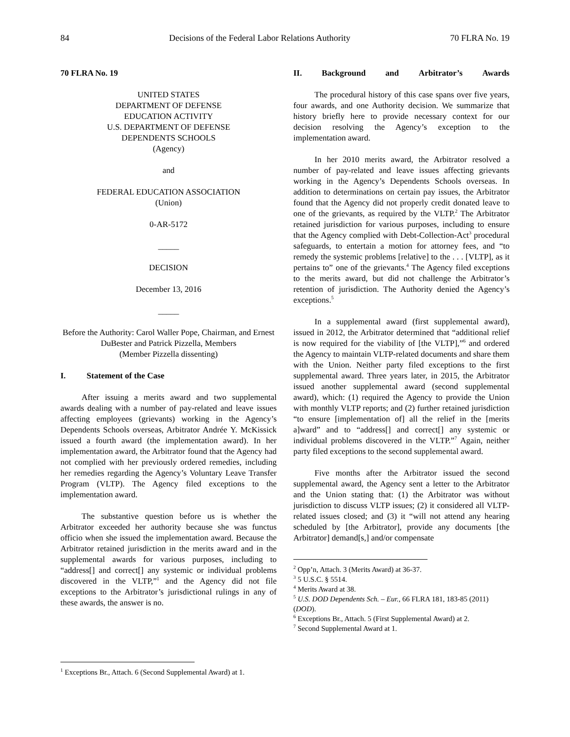84 Decisions of the Federal Labor Relations Authority 70 FLRA No. 19
70 FLRA No. 19
UNITED STATES
DEPARTMENT OF DEFENSE
EDUCATION ACTIVITY
U.S. DEPARTMENT OF DEFENSE
DEPENDENTS SCHOOLS
(Agency)
and
FEDERAL EDUCATION ASSOCIATION
(Union)
0-AR-5172
_____
DECISION
December 13, 2016
_____
Before the Authority: Carol Waller Pope, Chairman, and Ernest DuBester and Patrick Pizzella, Members
(Member Pizzella dissenting)
I. Statement of the Case
After issuing a merits award and two supplemental awards dealing with a number of pay-related and leave issues affecting employees (grievants) working in the Agency’s Dependents Schools overseas, Arbitrator Andrée Y. McKissick issued a fourth award (the implementation award). In her implementation award, the Arbitrator found that the Agency had not complied with her previously ordered remedies, including her remedies regarding the Agency’s Voluntary Leave Transfer Program (VLTP). The Agency filed exceptions to the implementation award.
The substantive question before us is whether the Arbitrator exceeded her authority because she was functus officio when she issued the implementation award. Because the Arbitrator retained jurisdiction in the merits award and in the supplemental awards for various purposes, including to “address[] and correct[] any systemic or individual problems discovered in the VLTP,”<sup>1</sup> and the Agency did not file exceptions to the Arbitrator’s jurisdictional rulings in any of these awards, the answer is no.
<sup>1</sup> Exceptions Br., Attach. 6 (Second Supplemental Award) at 1.
II. Background and Arbitrator’s Awards
The procedural history of this case spans over five years, four awards, and one Authority decision. We summarize that history briefly here to provide necessary context for our decision resolving the Agency’s exception to the implementation award.
In her 2010 merits award, the Arbitrator resolved a number of pay-related and leave issues affecting grievants working in the Agency’s Dependents Schools overseas. In addition to determinations on certain pay issues, the Arbitrator found that the Agency did not properly credit donated leave to one of the grievants, as required by the VLTP.<sup>2</sup> The Arbitrator retained jurisdiction for various purposes, including to ensure that the Agency complied with Debt-Collection-Act<sup>3</sup> procedural safeguards, to entertain a motion for attorney fees, and “to remedy the systemic problems [relative] to the . . . [VLTP], as it pertains to” one of the grievants.<sup>4</sup> The Agency filed exceptions to the merits award, but did not challenge the Arbitrator’s retention of jurisdiction. The Authority denied the Agency’s exceptions.<sup>5</sup>
In a supplemental award (first supplemental award), issued in 2012, the Arbitrator determined that “additional relief is now required for the viability of [the VLTP],”<sup>6</sup> and ordered the Agency to maintain VLTP-related documents and share them with the Union. Neither party filed exceptions to the first supplemental award. Three years later, in 2015, the Arbitrator issued another supplemental award (second supplemental award), which: (1) required the Agency to provide the Union with monthly VLTP reports; and (2) further retained jurisdiction “to ensure [implementation of] all the relief in the [merits a]ward” and to “address[] and correct[] any systemic or individual problems discovered in the VLTP.”<sup>7</sup> Again, neither party filed exceptions to the second supplemental award.
Five months after the Arbitrator issued the second supplemental award, the Agency sent a letter to the Arbitrator and the Union stating that: (1) the Arbitrator was without jurisdiction to discuss VLTP issues; (2) it considered all VLTP-related issues closed; and (3) it “will not attend any hearing scheduled by [the Arbitrator], provide any documents [the Arbitrator] demand[s,] and/or compensate
<sup>2</sup> Opp’n, Attach. 3 (Merits Award) at 36-37.
<sup>3</sup> 5 U.S.C. § 5514.
<sup>4</sup> Merits Award at 38.
<sup>5</sup> U.S. DOD Dependents Sch. – Eur., 66 FLRA 181, 183-85 (2011) (DOD).
<sup>6</sup> Exceptions Br., Attach. 5 (First Supplemental Award) at 2.
<sup>7</sup> Second Supplemental Award at 1.